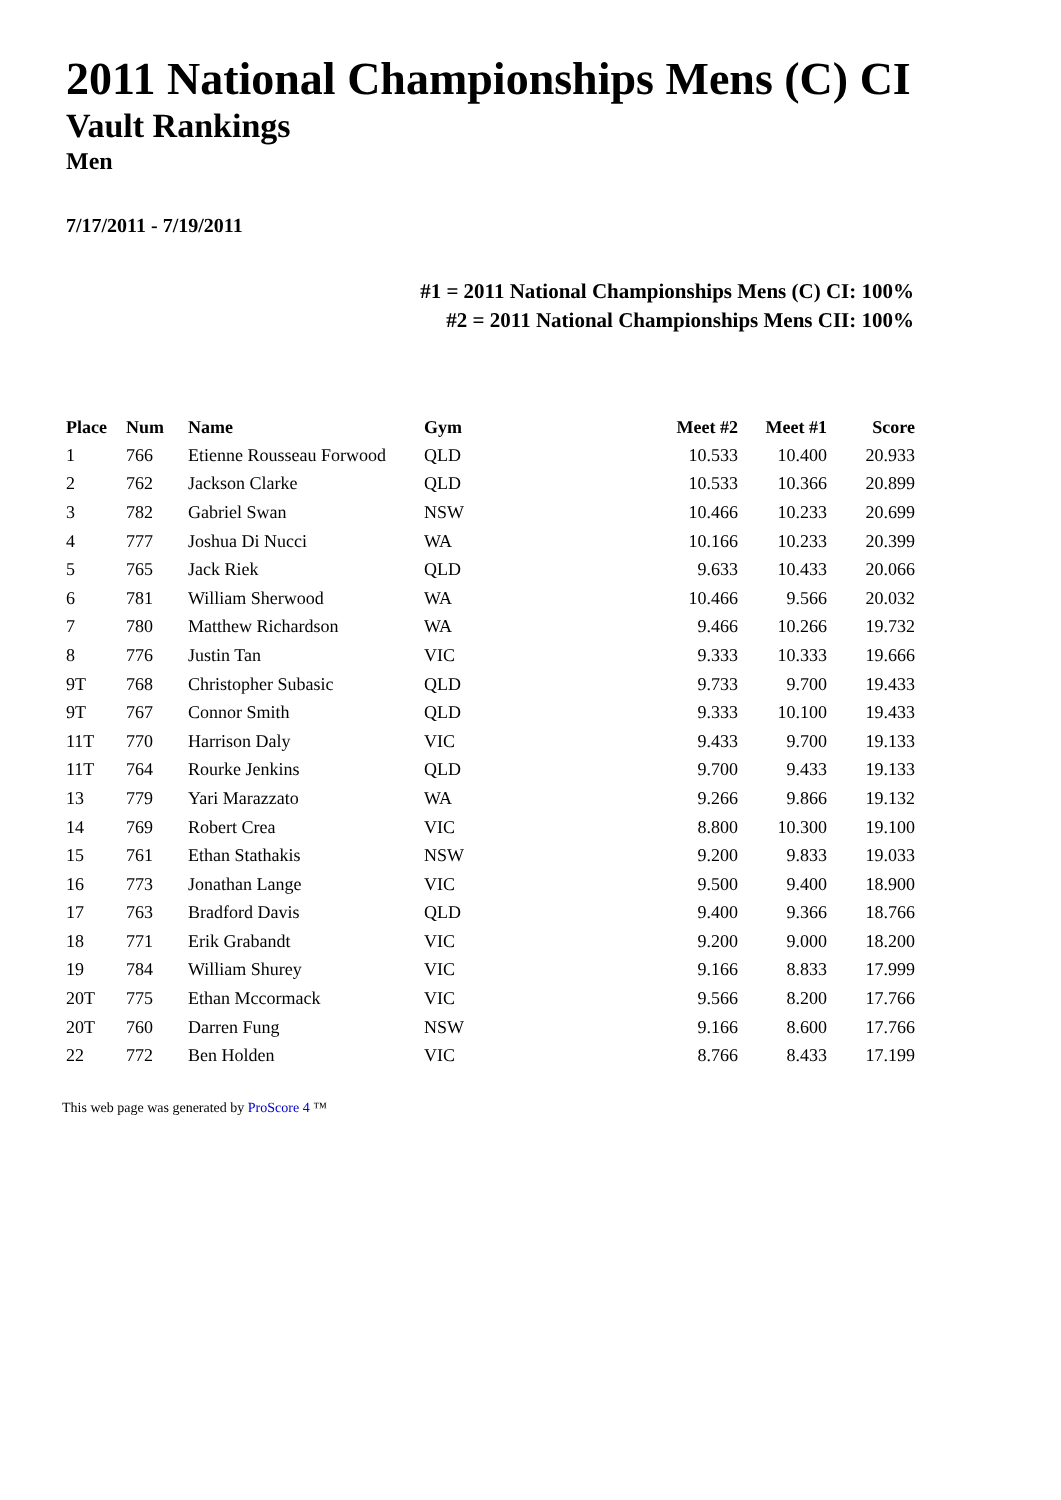2011 National Championships Mens (C) CI
Vault Rankings
Men
7/17/2011 - 7/19/2011
#1 = 2011 National Championships Mens (C) CI: 100%
#2 = 2011 National Championships Mens CII: 100%
| Place | Num | Name | Gym | Meet #2 | Meet #1 | Score |
| --- | --- | --- | --- | --- | --- | --- |
| 1 | 766 | Etienne Rousseau Forwood | QLD | 10.533 | 10.400 | 20.933 |
| 2 | 762 | Jackson Clarke | QLD | 10.533 | 10.366 | 20.899 |
| 3 | 782 | Gabriel Swan | NSW | 10.466 | 10.233 | 20.699 |
| 4 | 777 | Joshua Di Nucci | WA | 10.166 | 10.233 | 20.399 |
| 5 | 765 | Jack Riek | QLD | 9.633 | 10.433 | 20.066 |
| 6 | 781 | William Sherwood | WA | 10.466 | 9.566 | 20.032 |
| 7 | 780 | Matthew Richardson | WA | 9.466 | 10.266 | 19.732 |
| 8 | 776 | Justin Tan | VIC | 9.333 | 10.333 | 19.666 |
| 9T | 768 | Christopher Subasic | QLD | 9.733 | 9.700 | 19.433 |
| 9T | 767 | Connor Smith | QLD | 9.333 | 10.100 | 19.433 |
| 11T | 770 | Harrison Daly | VIC | 9.433 | 9.700 | 19.133 |
| 11T | 764 | Rourke Jenkins | QLD | 9.700 | 9.433 | 19.133 |
| 13 | 779 | Yari Marazzato | WA | 9.266 | 9.866 | 19.132 |
| 14 | 769 | Robert Crea | VIC | 8.800 | 10.300 | 19.100 |
| 15 | 761 | Ethan Stathakis | NSW | 9.200 | 9.833 | 19.033 |
| 16 | 773 | Jonathan Lange | VIC | 9.500 | 9.400 | 18.900 |
| 17 | 763 | Bradford Davis | QLD | 9.400 | 9.366 | 18.766 |
| 18 | 771 | Erik Grabandt | VIC | 9.200 | 9.000 | 18.200 |
| 19 | 784 | William Shurey | VIC | 9.166 | 8.833 | 17.999 |
| 20T | 775 | Ethan Mccormack | VIC | 9.566 | 8.200 | 17.766 |
| 20T | 760 | Darren Fung | NSW | 9.166 | 8.600 | 17.766 |
| 22 | 772 | Ben Holden | VIC | 8.766 | 8.433 | 17.199 |
This web page was generated by ProScore 4 ™